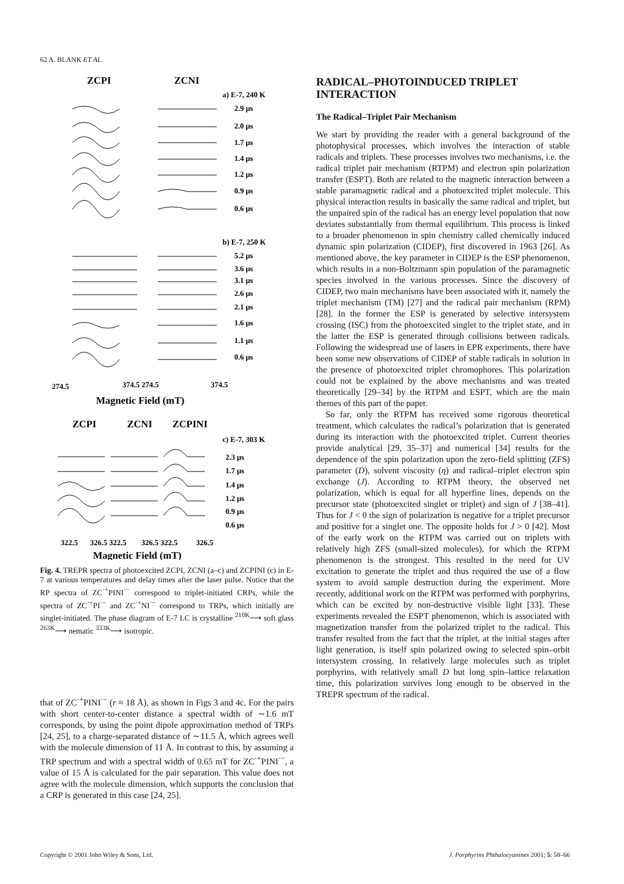62 A. BLANK ET AL.
ZCPI
ZCNI
a) E-7, 240 K
2.9 μs
2.0 μs
1.7 μs
1.4 μs
1.2 μs
0.9 μs
0.6 μs
b) E-7, 250 K
5.2 μs
3.6 μs
3.1 μs
2.6 μs
2.1 μs
1.6 μs
1.1 μs
0.6 μs
274.5
374.5 274.5
374.5
Magnetic Field (mT)
ZCPI
ZCNI
ZCPINI
c) E-7, 303 K
2.3 μs
1.7 μs
1.4 μs
1.2 μs
0.9 μs
0.6 μs
322.5
326.5 322.5
326.5 322.5
326.5
Magnetic Field (mT)
Fig. 4. TREPR spectra of photoexcited ZCPI, ZCNI (a–c) and ZCPINI (c) in E-7 at various temperatures and delay times after the laser pulse. Notice that the RP spectra of ZC<sup>·+</sup>PINI<sup>·−</sup> correspond to triplet-initiated CRPs, while the spectra of ZC<sup>·+</sup>PI<sup>·−</sup> and ZC<sup>·+</sup>NI<sup>·−</sup> correspond to TRPs, which initially are singlet-initiated. The phase diagram of E-7 LC is crystalline <sup>210K</sup>⟶ soft glass <sup>263K</sup>⟶ nematic <sup>333K</sup>⟶ isotropic.
that of ZC<sup>·+</sup>PINI<sup>·−</sup> (r ≈ 18 Å), as shown in Figs 3 and 4c. For the pairs with short center-to-center distance a spectral width of ∼1.6 mT corresponds, by using the point dipole approximation method of TRPs [24, 25], to a charge-separated distance of ∼11.5 Å, which agrees well with the molecule dimension of 11 Å. In contrast to this, by assuming a TRP spectrum and with a spectral width of 0.65 mT for ZC<sup>·+</sup>PINI<sup>·−</sup>, a value of 15 Å is calculated for the pair separation. This value does not agree with the molecule dimension, which supports the conclusion that a CRP is generated in this case [24, 25].
RADICAL–PHOTOINDUCED TRIPLET INTERACTION
The Radical–Triplet Pair Mechanism
We start by providing the reader with a general background of the photophysical processes, which involves the interaction of stable radicals and triplets. These processes involves two mechanisms, i.e. the radical triplet pair mechanism (RTPM) and electron spin polarization transfer (ESPT). Both are related to the magnetic interaction between a stable paramagnetic radical and a photoexcited triplet molecule. This physical interaction results in basically the same radical and triplet, but the unpaired spin of the radical has an energy level population that now deviates substantially from thermal equilibrium. This process is linked to a broader phenomenon in spin chemistry called chemically induced dynamic spin polarization (CIDEP), first discovered in 1963 [26]. As mentioned above, the key parameter in CIDEP is the ESP phenomenon, which results in a non-Boltzmann spin population of the paramagnetic species involved in the various processes. Since the discovery of CIDEP, two main mechanisms have been associated with it, namely the triplet mechanism (TM) [27] and the radical pair mechanism (RPM) [28]. In the former the ESP is generated by selective intersystem crossing (ISC) from the photoexcited singlet to the triplet state, and in the latter the ESP is generated through collisions between radicals. Following the widespread use of lasers in EPR experiments, there have been some new observations of CIDEP of stable radicals in solution in the presence of photoexcited triplet chromophores. This polarization could not be explained by the above mechanisms and was treated theoretically [29–34] by the RTPM and ESPT, which are the main themes of this part of the paper.
So far, only the RTPM has received some rigorous theoretical treatment, which calculates the radical’s polarization that is generated during its interaction with the photoexcited triplet. Current theories provide analytical [29, 35–37] and numerical [34] results for the dependence of the spin polarization upon the zero-field splitting (ZFS) parameter (D), solvent viscosity (η) and radical–triplet electron spin exchange (J). According to RTPM theory, the observed net polarization, which is equal for all hyperfine lines, depends on the precursor state (photoexcited singlet or triplet) and sign of J [38–41]. Thus for J < 0 the sign of polarization is negative for a triplet precursor and positive for a singlet one. The opposite holds for J > 0 [42]. Most of the early work on the RTPM was carried out on triplets with relatively high ZFS (small-sized molecules), for which the RTPM phenomenon is the strongest. This resulted in the need for UV excitation to generate the triplet and thus required the use of a flow system to avoid sample destruction during the experiment. More recently, additional work on the RTPM was performed with porphyrins, which can be excited by non-destructive visible light [33]. These experiments revealed the ESPT phenomenon, which is associated with magnetization transfer from the polarized triplet to the radical. This transfer resulted from the fact that the triplet, at the initial stages after light generation, is itself spin polarized owing to selected spin–orbit intersystem crossing. In relatively large molecules such as triplet porphyrins, with relatively small D but long spin–lattice relaxation time, this polarization survives long enough to be observed in the TREPR spectrum of the radical.
Copyright © 2001 John Wiley & Sons, Ltd. J. Porphyrins Phthalocyanines 2001; 5: 58–66